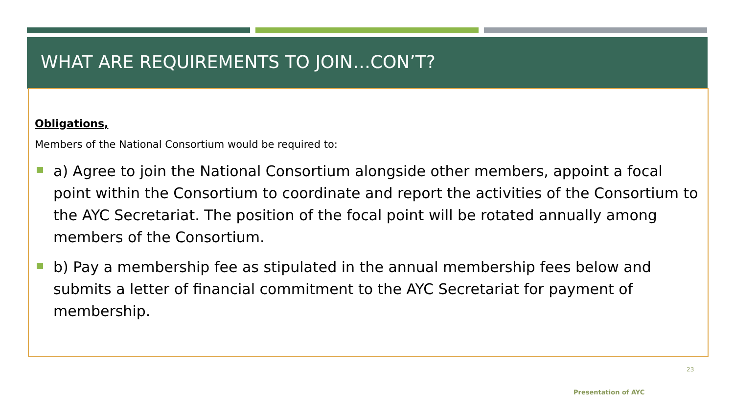WHAT ARE REQUIREMENTS TO JOIN…CON’T?
Obligations,
Members of the National Consortium would be required to:
a) Agree to join the National Consortium alongside other members, appoint a focal point within the Consortium to coordinate and report the activities of the Consortium to the AYC Secretariat. The position of the focal point will be rotated annually among members of the Consortium.
b) Pay a membership fee as stipulated in the annual membership fees below and submits a letter of financial commitment to the AYC Secretariat for payment of membership.
23
Presentation of AYC